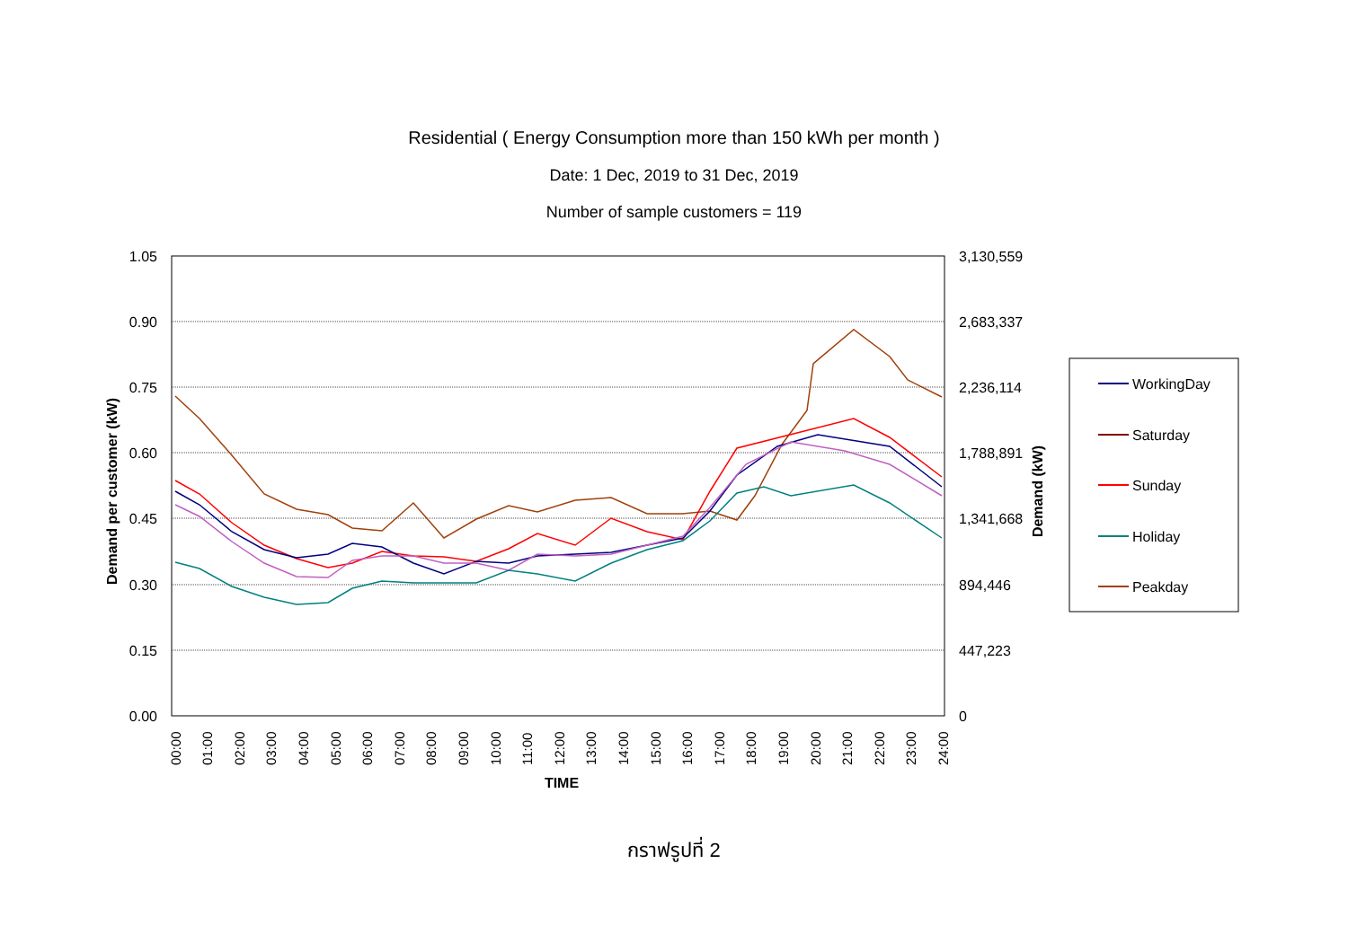Residential ( Energy Consumption more than 150 kWh per month )
Date: 1 Dec, 2019 to 31 Dec, 2019
Number of sample customers = 119
1.05
0.90
0.75
0.60
0.45
0.30
0.15
0.00
3,130,559
2,683,337
2,236,114
1,788,891
1,341,668
894,446
447,223
0
Demand per customer (kW)
Demand (kW)
00:00
01:00
02:00
03:00
04:00
05:00
06:00
07:00
08:00
09:00
10:00
11:00
12:00
13:00
14:00
15:00
16:00
17:00
18:00
19:00
20:00
21:00
22:00
23:00
24:00
TIME
WorkingDay
Saturday
Sunday
Holiday
Peakday
กราฟรูปที่ 2